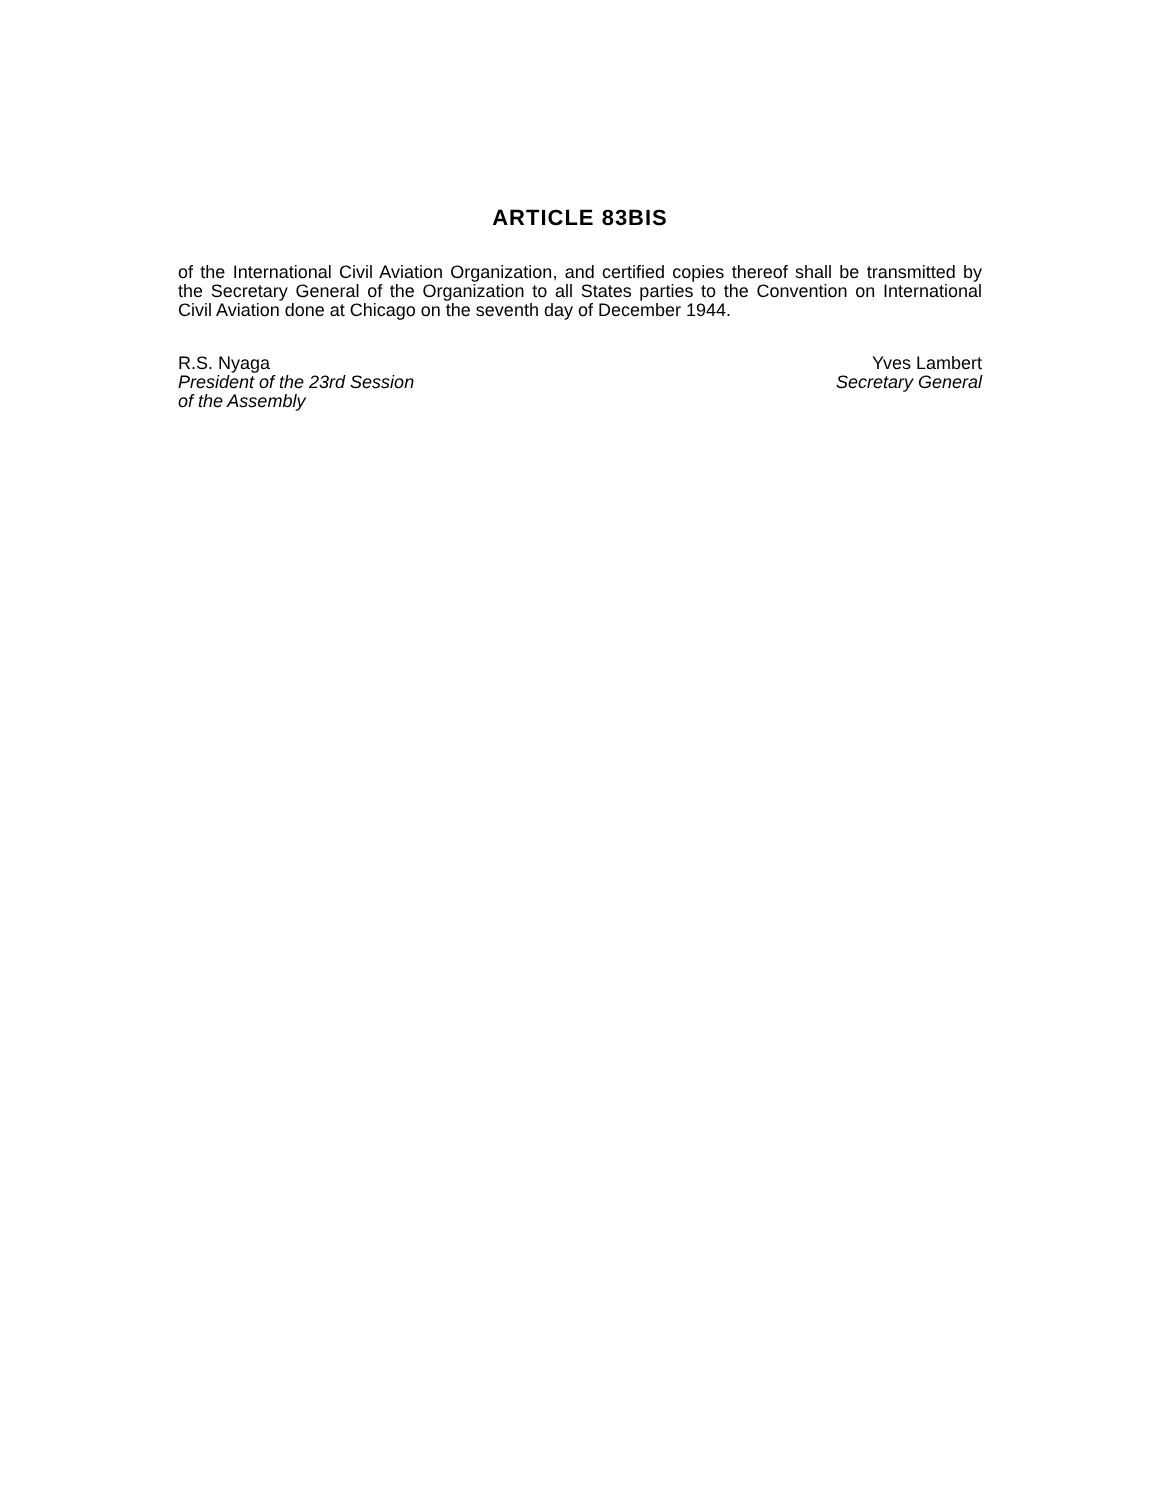ARTICLE 83BIS
of the International Civil Aviation Organization, and certified copies thereof shall be transmitted by the Secretary General of the Organization to all States parties to the Convention on International Civil Aviation done at Chicago on the seventh day of December 1944.
R.S. Nyaga
President of the 23rd Session
of the Assembly
Yves Lambert
Secretary General